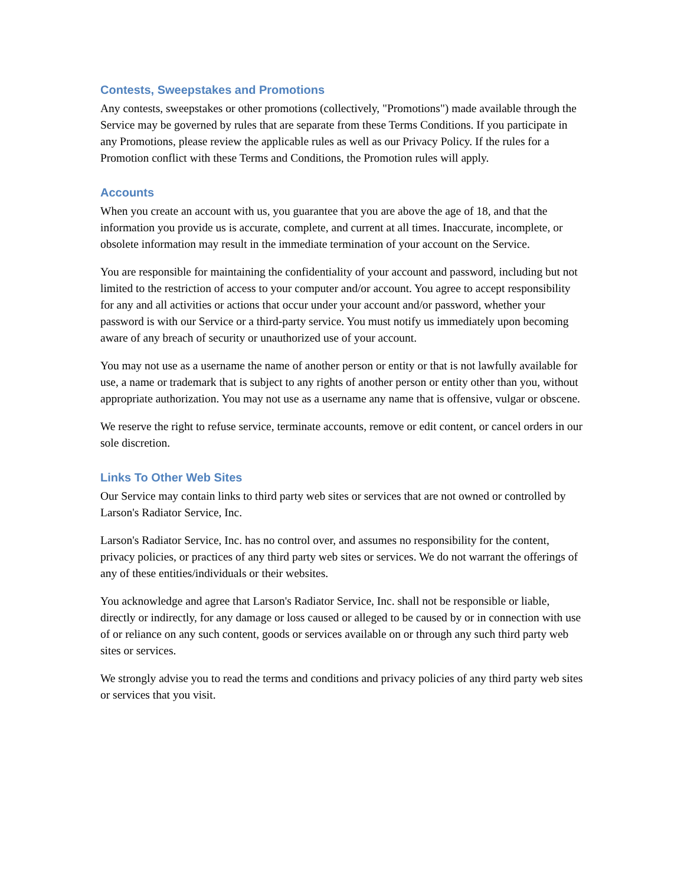Contests, Sweepstakes and Promotions
Any contests, sweepstakes or other promotions (collectively, "Promotions") made available through the Service may be governed by rules that are separate from these Terms Conditions. If you participate in any Promotions, please review the applicable rules as well as our Privacy Policy. If the rules for a Promotion conflict with these Terms and Conditions, the Promotion rules will apply.
Accounts
When you create an account with us, you guarantee that you are above the age of 18, and that the information you provide us is accurate, complete, and current at all times. Inaccurate, incomplete, or obsolete information may result in the immediate termination of your account on the Service.
You are responsible for maintaining the confidentiality of your account and password, including but not limited to the restriction of access to your computer and/or account. You agree to accept responsibility for any and all activities or actions that occur under your account and/or password, whether your password is with our Service or a third-party service. You must notify us immediately upon becoming aware of any breach of security or unauthorized use of your account.
You may not use as a username the name of another person or entity or that is not lawfully available for use, a name or trademark that is subject to any rights of another person or entity other than you, without appropriate authorization. You may not use as a username any name that is offensive, vulgar or obscene.
We reserve the right to refuse service, terminate accounts, remove or edit content, or cancel orders in our sole discretion.
Links To Other Web Sites
Our Service may contain links to third party web sites or services that are not owned or controlled by Larson's Radiator Service, Inc.
Larson's Radiator Service, Inc. has no control over, and assumes no responsibility for the content, privacy policies, or practices of any third party web sites or services. We do not warrant the offerings of any of these entities/individuals or their websites.
You acknowledge and agree that Larson's Radiator Service, Inc. shall not be responsible or liable, directly or indirectly, for any damage or loss caused or alleged to be caused by or in connection with use of or reliance on any such content, goods or services available on or through any such third party web sites or services.
We strongly advise you to read the terms and conditions and privacy policies of any third party web sites or services that you visit.